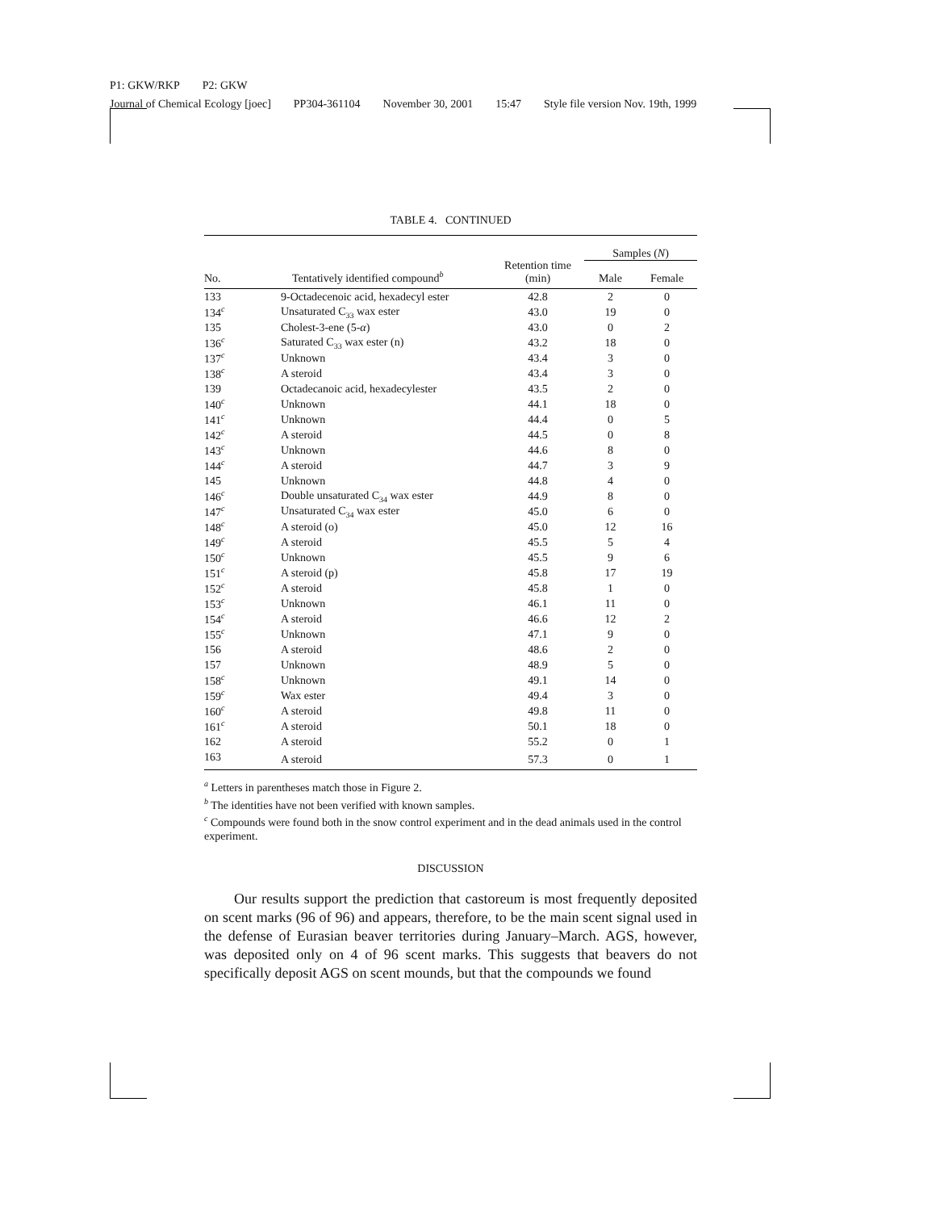P1: GKW/RKP P2: GKW
Journal of Chemical Ecology [joec] PP304-361104 November 30, 2001 15:47 Style file version Nov. 19th, 1999
TABLE 4. CONTINUED
| No. | Tentatively identified compound<sup>b</sup> | Retention time (min) | Samples ( N ) | |
| --- | --- | --- | --- | --- |
| | | | Male | Female |
| 133 | 9-Octadecenoic acid, hexadecyl ester | 42.8 | 2 | 0 |
| 134<sup>c</sup> | Unsaturated C<sub>33</sub> wax ester | 43.0 | 19 | 0 |
| 135 | Cholest-3-ene (5- α ) | 43.0 | 0 | 2 |
| 136<sup>c</sup> | Saturated C<sub>33</sub> wax ester (n) | 43.2 | 18 | 0 |
| 137<sup>c</sup> | Unknown | 43.4 | 3 | 0 |
| 138<sup>c</sup> | A steroid | 43.4 | 3 | 0 |
| 139 | Octadecanoic acid, hexadecylester | 43.5 | 2 | 0 |
| 140<sup>c</sup> | Unknown | 44.1 | 18 | 0 |
| 141<sup>c</sup> | Unknown | 44.4 | 0 | 5 |
| 142<sup>c</sup> | A steroid | 44.5 | 0 | 8 |
| 143<sup>c</sup> | Unknown | 44.6 | 8 | 0 |
| 144<sup>c</sup> | A steroid | 44.7 | 3 | 9 |
| 145 | Unknown | 44.8 | 4 | 0 |
| 146<sup>c</sup> | Double unsaturated C<sub>34</sub> wax ester | 44.9 | 8 | 0 |
| 147<sup>c</sup> | Unsaturated C<sub>34</sub> wax ester | 45.0 | 6 | 0 |
| 148<sup>c</sup> | A steroid (o) | 45.0 | 12 | 16 |
| 149<sup>c</sup> | A steroid | 45.5 | 5 | 4 |
| 150<sup>c</sup> | Unknown | 45.5 | 9 | 6 |
| 151<sup>c</sup> | A steroid (p) | 45.8 | 17 | 19 |
| 152<sup>c</sup> | A steroid | 45.8 | 1 | 0 |
| 153<sup>c</sup> | Unknown | 46.1 | 11 | 0 |
| 154<sup>c</sup> | A steroid | 46.6 | 12 | 2 |
| 155<sup>c</sup> | Unknown | 47.1 | 9 | 0 |
| 156 | A steroid | 48.6 | 2 | 0 |
| 157 | Unknown | 48.9 | 5 | 0 |
| 158<sup>c</sup> | Unknown | 49.1 | 14 | 0 |
| 159<sup>c</sup> | Wax ester | 49.4 | 3 | 0 |
| 160<sup>c</sup> | A steroid | 49.8 | 11 | 0 |
| 161<sup>c</sup> | A steroid | 50.1 | 18 | 0 |
| 162 | A steroid | 55.2 | 0 | 1 |
| 163 | A steroid | 57.3 | 0 | 1 |
<sup>a</sup> Letters in parentheses match those in Figure 2.
<sup>b</sup> The identities have not been verified with known samples.
<sup>c</sup> Compounds were found both in the snow control experiment and in the dead animals used in the control experiment.
DISCUSSION
Our results support the prediction that castoreum is most frequently deposited on scent marks (96 of 96) and appears, therefore, to be the main scent signal used in the defense of Eurasian beaver territories during January–March. AGS, however, was deposited only on 4 of 96 scent marks. This suggests that beavers do not specifically deposit AGS on scent mounds, but that the compounds we found